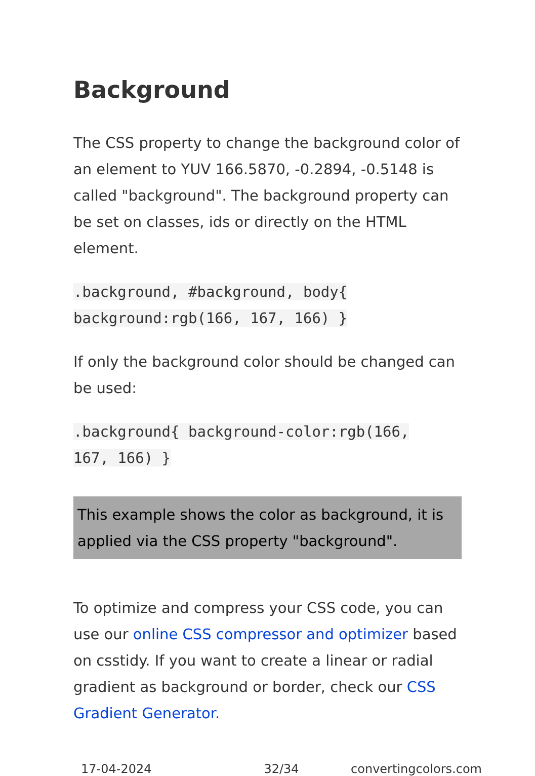Background
The CSS property to change the background color of an element to YUV 166.5870, -0.2894, -0.5148 is called "background". The background property can be set on classes, ids or directly on the HTML element.
.background, #background, body{
background:rgb(166, 167, 166) }
If only the background color should be changed can be used:
.background{ background-color:rgb(166,
167, 166) }
This example shows the color as background, it is applied via the CSS property "background".
To optimize and compress your CSS code, you can use our online CSS compressor and optimizer based on csstidy. If you want to create a linear or radial gradient as background or border, check our CSS Gradient Generator.
17-04-2024 32/34 convertingcolors.com